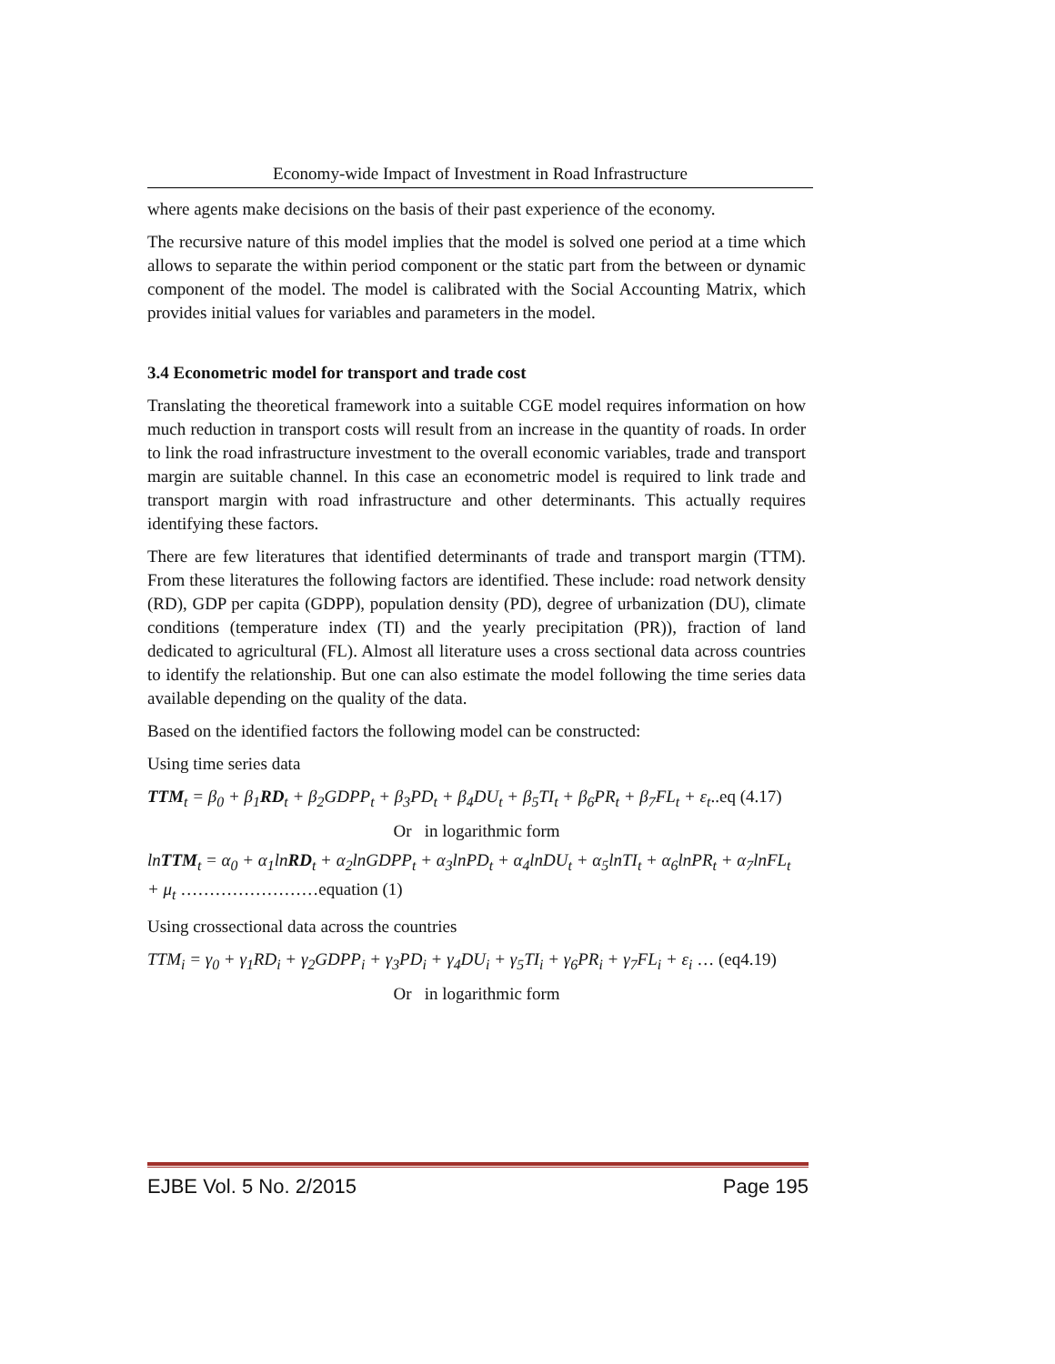Economy-wide Impact of Investment in Road Infrastructure
where agents make decisions on the basis of their past experience of the economy.
The recursive nature of this model implies that the model is solved one period at a time which allows to separate the within period component or the static part from the between or dynamic component of the model. The model is calibrated with the Social Accounting Matrix, which provides initial values for variables and parameters in the model.
3.4 Econometric model for transport and trade cost
Translating the theoretical framework into a suitable CGE model requires information on how much reduction in transport costs will result from an increase in the quantity of roads. In order to link the road infrastructure investment to the overall economic variables, trade and transport margin are suitable channel. In this case an econometric model is required to link trade and transport margin with road infrastructure and other determinants. This actually requires identifying these factors.
There are few literatures that identified determinants of trade and transport margin (TTM). From these literatures the following factors are identified. These include: road network density (RD), GDP per capita (GDPP), population density (PD), degree of urbanization (DU), climate conditions (temperature index (TI) and the yearly precipitation (PR)), fraction of land dedicated to agricultural (FL). Almost all literature uses a cross sectional data across countries to identify the relationship. But one can also estimate the model following the time series data available depending on the quality of the data.
Based on the identified factors the following model can be constructed:
Using time series data
TTM<sub>t</sub> = β<sub>0</sub> + β<sub>1</sub>RD<sub>t</sub> + β<sub>2</sub>GDPP<sub>t</sub> + β<sub>3</sub>PD<sub>t</sub> + β<sub>4</sub>DU<sub>t</sub> + β<sub>5</sub>TI<sub>t</sub> + β<sub>6</sub>PR<sub>t</sub> + β<sub>7</sub>FL<sub>t</sub> + ε<sub>t</sub>..eq (4.17)
Or in logarithmic form
lnTTM<sub>t</sub> = α<sub>0</sub> + α<sub>1</sub>lnRD<sub>t</sub> + α<sub>2</sub>lnGDPP<sub>t</sub> + α<sub>3</sub>lnPD<sub>t</sub> + α<sub>4</sub>lnDU<sub>t</sub> + α<sub>5</sub>lnTI<sub>t</sub> + α<sub>6</sub>lnPR<sub>t</sub> + α<sub>7</sub>lnFL<sub>t</sub> + μ<sub>t</sub> ……………………equation (1)
Using crossectional data across the countries
TTM<sub>i</sub> = γ<sub>0</sub> + γ<sub>1</sub>RD<sub>i</sub> + γ<sub>2</sub>GDPP<sub>i</sub> + γ<sub>3</sub>PD<sub>i</sub> + γ<sub>4</sub>DU<sub>i</sub> + γ<sub>5</sub>TI<sub>i</sub> + γ<sub>6</sub>PR<sub>i</sub> + γ<sub>7</sub>FL<sub>i</sub> + ε<sub>i</sub> … (eq4.19)
Or in logarithmic form
EJBE Vol. 5 No. 2/2015 Page 195